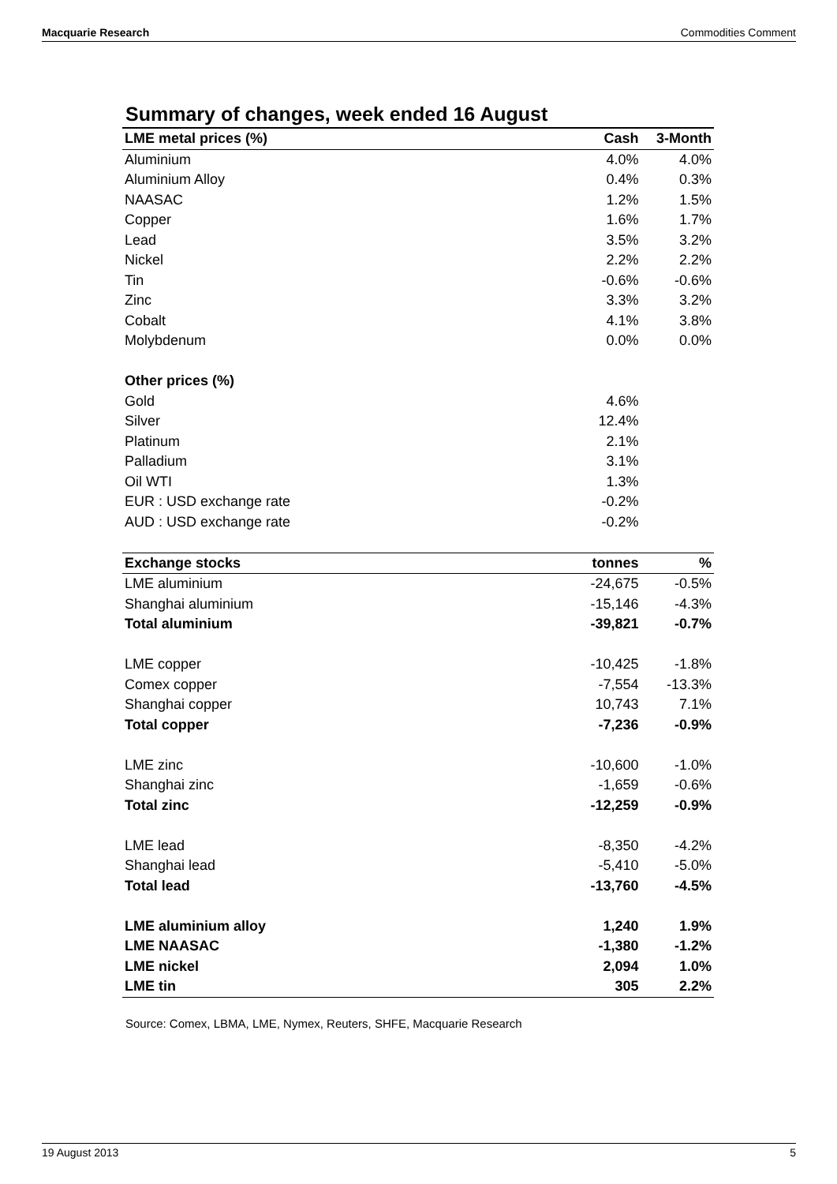Macquarie Research Commodities Comment
Summary of changes, week ended 16 August
| LME metal prices (%) | Cash | 3-Month |
| --- | --- | --- |
| Aluminium | 4.0% | 4.0% |
| Aluminium Alloy | 0.4% | 0.3% |
| NAASAC | 1.2% | 1.5% |
| Copper | 1.6% | 1.7% |
| Lead | 3.5% | 3.2% |
| Nickel | 2.2% | 2.2% |
| Tin | -0.6% | -0.6% |
| Zinc | 3.3% | 3.2% |
| Cobalt | 4.1% | 3.8% |
| Molybdenum | 0.0% | 0.0% |
| Other prices (%) | | |
| Gold | 4.6% | |
| Silver | 12.4% | |
| Platinum | 2.1% | |
| Palladium | 3.1% | |
| Oil WTI | 1.3% | |
| EUR : USD exchange rate | -0.2% | |
| AUD : USD exchange rate | -0.2% | |
| Exchange stocks | tonnes | % |
| LME aluminium | -24,675 | -0.5% |
| Shanghai aluminium | -15,146 | -4.3% |
| Total aluminium | -39,821 | -0.7% |
| LME copper | -10,425 | -1.8% |
| Comex copper | -7,554 | -13.3% |
| Shanghai copper | 10,743 | 7.1% |
| Total copper | -7,236 | -0.9% |
| LME zinc | -10,600 | -1.0% |
| Shanghai zinc | -1,659 | -0.6% |
| Total zinc | -12,259 | -0.9% |
| LME lead | -8,350 | -4.2% |
| Shanghai lead | -5,410 | -5.0% |
| Total lead | -13,760 | -4.5% |
| LME aluminium alloy | 1,240 | 1.9% |
| LME NAASAC | -1,380 | -1.2% |
| LME nickel | 2,094 | 1.0% |
| LME tin | 305 | 2.2% |
Source: Comex, LBMA, LME, Nymex, Reuters, SHFE, Macquarie Research
19 August 2013 5